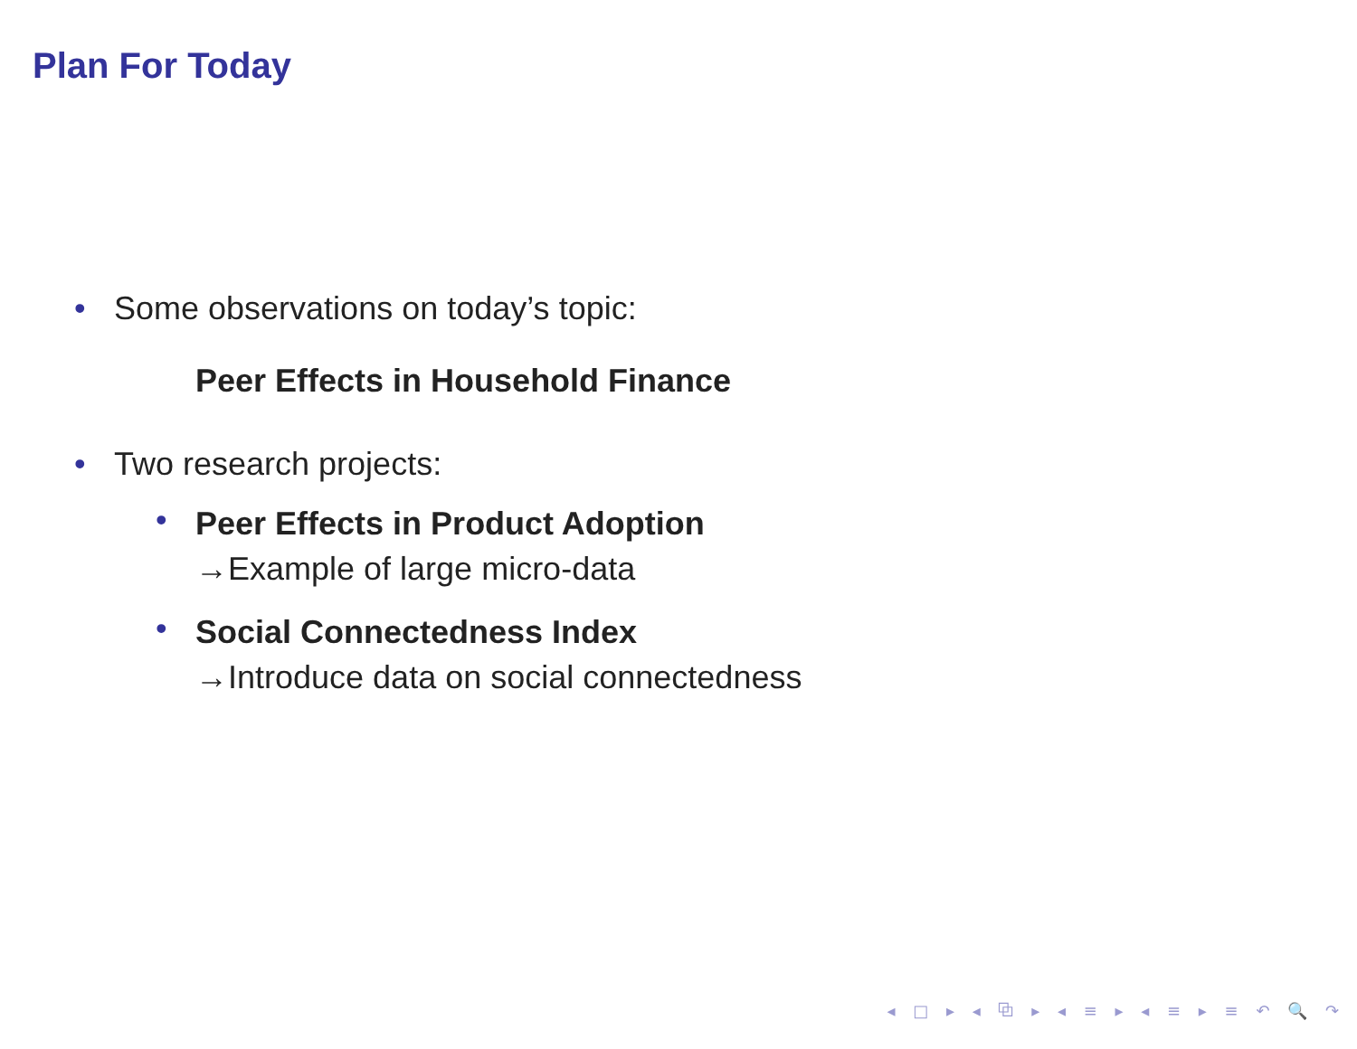Plan For Today
• Some observations on today’s topic:
Peer Effects in Household Finance
• Two research projects:
•
Peer Effects in Product Adoption
→Example of large micro-data
•
Social Connectedness Index
→Introduce data on social connectedness
◂ □ ▸ ◂ ⧉ ▸ ◂ ≡ ▸ ◂ ≡ ▸ ≡ ↶ 🔍 ↷